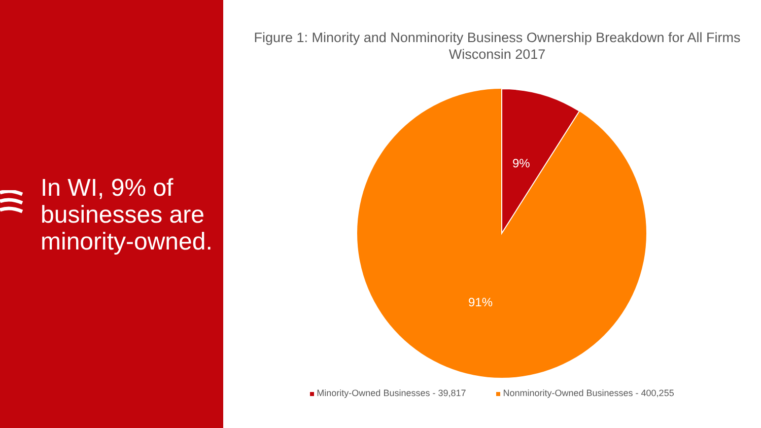In WI, 9% of businesses are minority-owned.
Figure 1: Minority and Nonminority Business Ownership Breakdown for All Firms
Wisconsin 2017
9%
91%
Minority-Owned Businesses - 39,817 Nonminority-Owned Businesses - 400,255